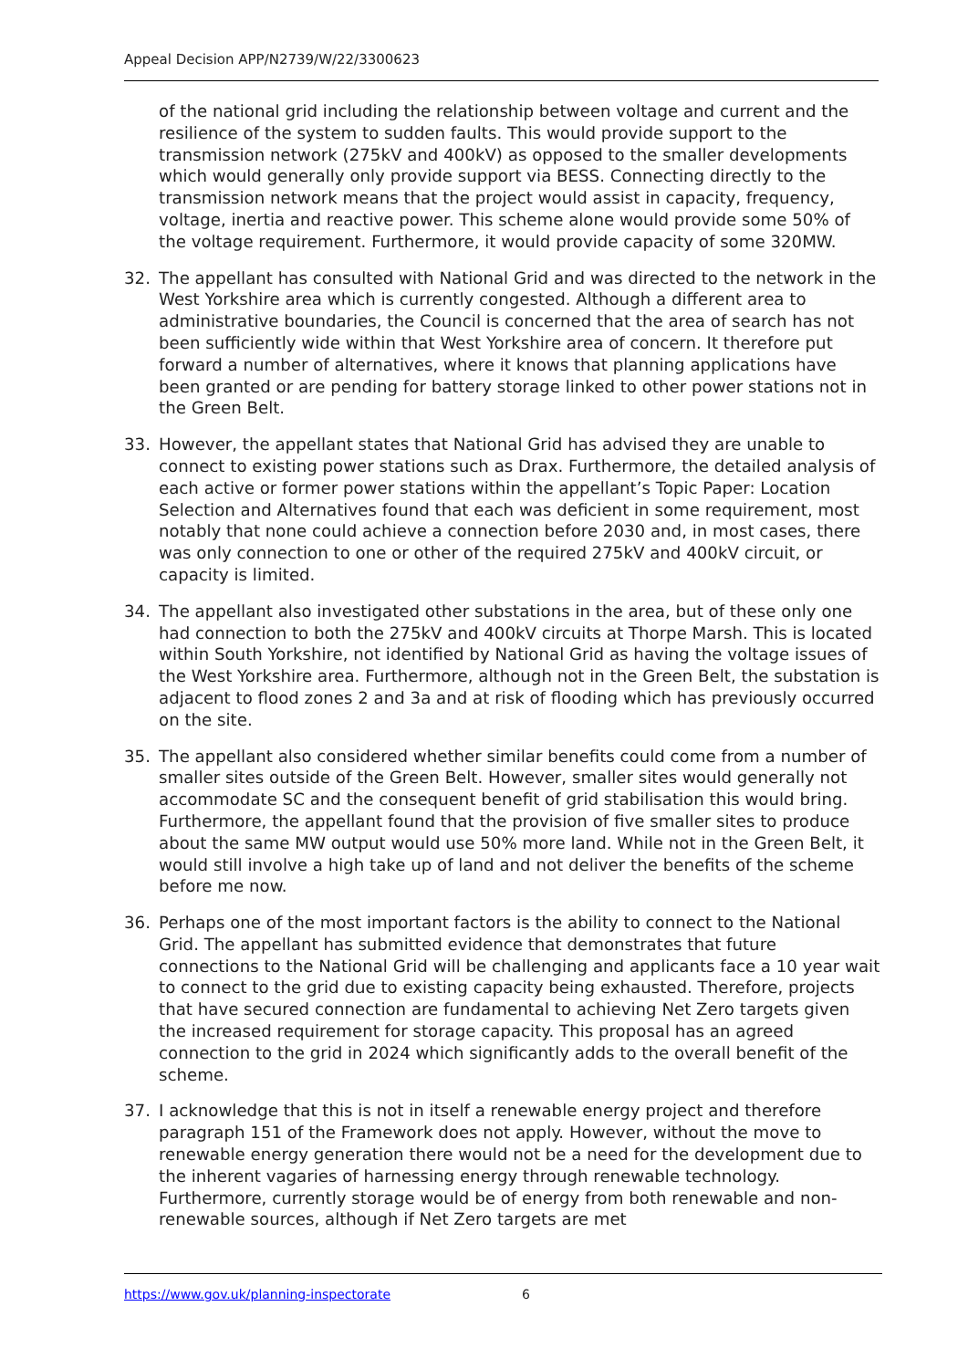Appeal Decision APP/N2739/W/22/3300623
of the national grid including the relationship between voltage and current and the resilience of the system to sudden faults. This would provide support to the transmission network (275kV and 400kV) as opposed to the smaller developments which would generally only provide support via BESS. Connecting directly to the transmission network means that the project would assist in capacity, frequency, voltage, inertia and reactive power. This scheme alone would provide some 50% of the voltage requirement. Furthermore, it would provide capacity of some 320MW.
32. The appellant has consulted with National Grid and was directed to the network in the West Yorkshire area which is currently congested. Although a different area to administrative boundaries, the Council is concerned that the area of search has not been sufficiently wide within that West Yorkshire area of concern. It therefore put forward a number of alternatives, where it knows that planning applications have been granted or are pending for battery storage linked to other power stations not in the Green Belt.
33. However, the appellant states that National Grid has advised they are unable to connect to existing power stations such as Drax. Furthermore, the detailed analysis of each active or former power stations within the appellant’s Topic Paper: Location Selection and Alternatives found that each was deficient in some requirement, most notably that none could achieve a connection before 2030 and, in most cases, there was only connection to one or other of the required 275kV and 400kV circuit, or capacity is limited.
34. The appellant also investigated other substations in the area, but of these only one had connection to both the 275kV and 400kV circuits at Thorpe Marsh. This is located within South Yorkshire, not identified by National Grid as having the voltage issues of the West Yorkshire area. Furthermore, although not in the Green Belt, the substation is adjacent to flood zones 2 and 3a and at risk of flooding which has previously occurred on the site.
35. The appellant also considered whether similar benefits could come from a number of smaller sites outside of the Green Belt. However, smaller sites would generally not accommodate SC and the consequent benefit of grid stabilisation this would bring. Furthermore, the appellant found that the provision of five smaller sites to produce about the same MW output would use 50% more land. While not in the Green Belt, it would still involve a high take up of land and not deliver the benefits of the scheme before me now.
36. Perhaps one of the most important factors is the ability to connect to the National Grid. The appellant has submitted evidence that demonstrates that future connections to the National Grid will be challenging and applicants face a 10 year wait to connect to the grid due to existing capacity being exhausted. Therefore, projects that have secured connection are fundamental to achieving Net Zero targets given the increased requirement for storage capacity. This proposal has an agreed connection to the grid in 2024 which significantly adds to the overall benefit of the scheme.
37. I acknowledge that this is not in itself a renewable energy project and therefore paragraph 151 of the Framework does not apply. However, without the move to renewable energy generation there would not be a need for the development due to the inherent vagaries of harnessing energy through renewable technology. Furthermore, currently storage would be of energy from both renewable and non-renewable sources, although if Net Zero targets are met
https://www.gov.uk/planning-inspectorate 6